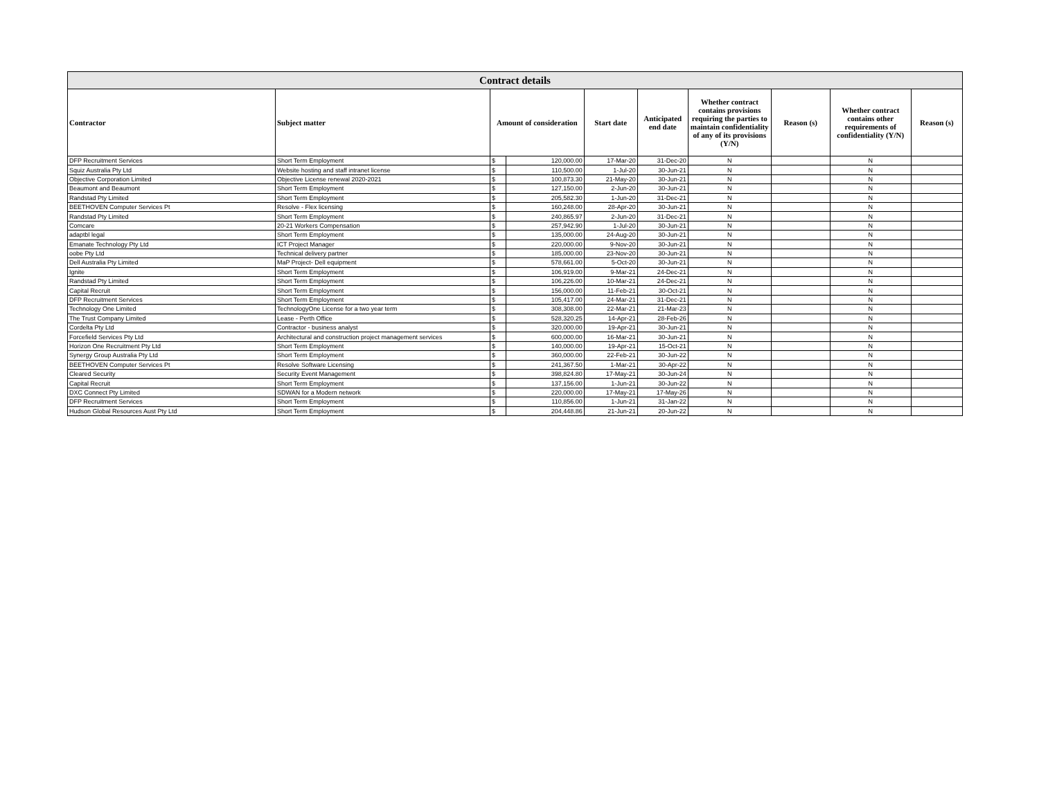| Contract details | | | | | | | | | |
| --- | --- | --- | --- | --- | --- | --- | --- | --- | --- |
| Contractor | Subject matter | Amount of consideration | | Start date | Anticipated end date | Whether contract contains provisions requiring the parties to maintain confidentiality of any of its provisions (Y/N) | Reason (s) | Whether contract contains other requirements of confidentiality (Y/N) | Reason (s) |
| DFP Recruitment Services | Short Term Employment | $ | 120,000.00 | 17-Mar-20 | 31-Dec-20 | N | | N | |
| Squiz Australia Pty Ltd | Website hosting and staff intranet license | $ | 110,500.00 | 1-Jul-20 | 30-Jun-21 | N | | N | |
| Objective Corporation Limited | Objective License renewal 2020-2021 | $ | 100,873.30 | 21-May-20 | 30-Jun-21 | N | | N | |
| Beaumont and Beaumont | Short Term Employment | $ | 127,150.00 | 2-Jun-20 | 30-Jun-21 | N | | N | |
| Randstad Pty Limited | Short Term Employment | $ | 205,582.30 | 1-Jun-20 | 31-Dec-21 | N | | N | |
| BEETHOVEN Computer Services Pt | Resolve - Flex licensing | $ | 160,248.00 | 28-Apr-20 | 30-Jun-21 | N | | N | |
| Randstad Pty Limited | Short Term Employment | $ | 240,865.97 | 2-Jun-20 | 31-Dec-21 | N | | N | |
| Comcare | 20-21 Workers Compensation | $ | 257,942.90 | 1-Jul-20 | 30-Jun-21 | N | | N | |
| adaptbl legal | Short Term Employment | $ | 135,000.00 | 24-Aug-20 | 30-Jun-21 | N | | N | |
| Emanate Technology Pty Ltd | ICT Project Manager | $ | 220,000.00 | 9-Nov-20 | 30-Jun-21 | N | | N | |
| oobe Pty Ltd | Technical delivery partner | $ | 185,000.00 | 23-Nov-20 | 30-Jun-21 | N | | N | |
| Dell Australia Pty Limited | MaP Project- Dell equipment | $ | 578,661.00 | 5-Oct-20 | 30-Jun-21 | N | | N | |
| Ignite | Short Term Employment | $ | 106,919.00 | 9-Mar-21 | 24-Dec-21 | N | | N | |
| Randstad Pty Limited | Short Term Employment | $ | 106,226.00 | 10-Mar-21 | 24-Dec-21 | N | | N | |
| Capital Recruit | Short Term Employment | $ | 156,000.00 | 11-Feb-21 | 30-Oct-21 | N | | N | |
| DFP Recruitment Services | Short Term Employment | $ | 105,417.00 | 24-Mar-21 | 31-Dec-21 | N | | N | |
| Technology One Limited | TechnologyOne License for a two year term | $ | 308,308.00 | 22-Mar-21 | 21-Mar-23 | N | | N | |
| The Trust Company Limited | Lease - Perth Office | $ | 528,320.25 | 14-Apr-21 | 28-Feb-26 | N | | N | |
| Cordelta Pty Ltd | Contractor - business analyst | $ | 320,000.00 | 19-Apr-21 | 30-Jun-21 | N | | N | |
| Forcefield Services Pty Ltd | Architectural and construction project management services | $ | 600,000.00 | 16-Mar-21 | 30-Jun-21 | N | | N | |
| Horizon One Recruitment Pty Ltd | Short Term Employment | $ | 140,000.00 | 19-Apr-21 | 15-Oct-21 | N | | N | |
| Synergy Group Australia Pty Ltd | Short Term Employment | $ | 360,000.00 | 22-Feb-21 | 30-Jun-22 | N | | N | |
| BEETHOVEN Computer Services Pt | Resolve Software Licensing | $ | 241,367.50 | 1-Mar-21 | 30-Apr-22 | N | | N | |
| Cleared Security | Security Event Management | $ | 398,824.80 | 17-May-21 | 30-Jun-24 | N | | N | |
| Capital Recruit | Short Term Employment | $ | 137,156.00 | 1-Jun-21 | 30-Jun-22 | N | | N | |
| DXC Connect Pty Limited | SDWAN for a Modern network | $ | 220,000.00 | 17-May-21 | 17-May-26 | N | | N | |
| DFP Recruitment Services | Short Term Employment | $ | 110,856.00 | 1-Jun-21 | 31-Jan-22 | N | | N | |
| Hudson Global Resources Aust Pty Ltd | Short Term Employment | $ | 204,448.86 | 21-Jun-21 | 20-Jun-22 | N | | N | |